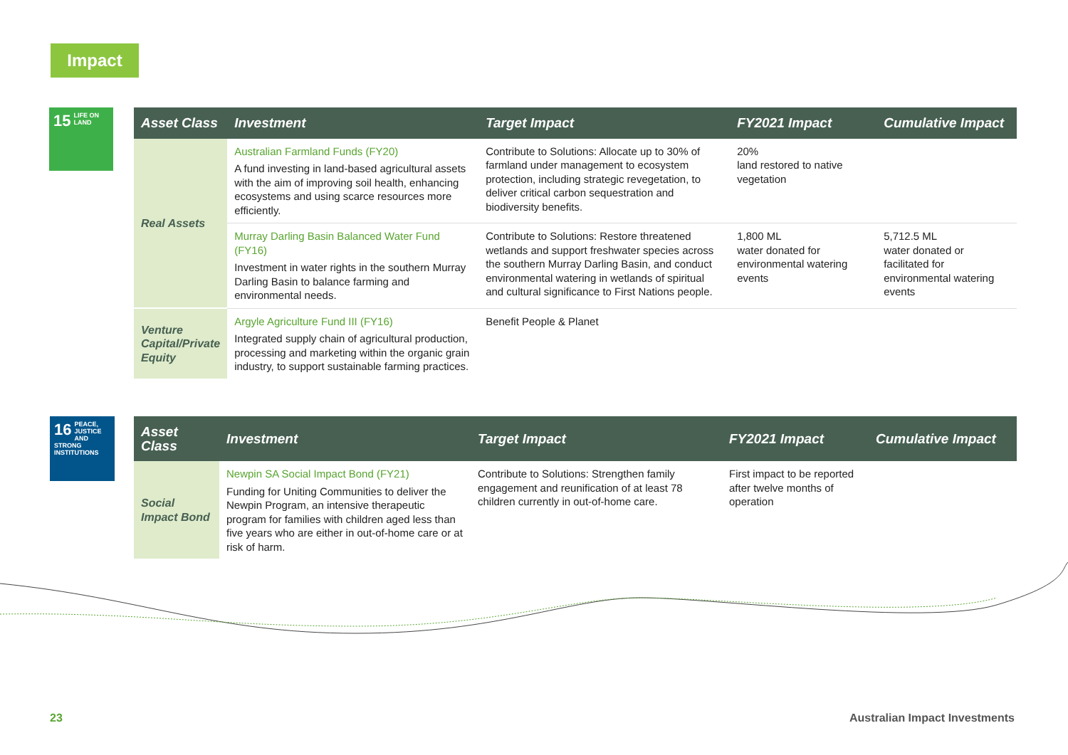Impact
15 LIFE ON LAND
| Asset Class | Investment | Target Impact | FY2021 Impact | Cumulative Impact |
| --- | --- | --- | --- | --- |
| Real Assets | Australian Farmland Funds (FY20) A fund investing in land-based agricultural assets with the aim of improving soil health, enhancing ecosystems and using scarce resources more efficiently. | Contribute to Solutions: Allocate up to 30% of farmland under management to ecosystem protection, including strategic revegetation, to deliver critical carbon sequestration and biodiversity benefits. | 20% land restored to native vegetation | |
| | Murray Darling Basin Balanced Water Fund (FY16) Investment in water rights in the southern Murray Darling Basin to balance farming and environmental needs. | Contribute to Solutions: Restore threatened wetlands and support freshwater species across the southern Murray Darling Basin, and conduct environmental watering in wetlands of spiritual and cultural significance to First Nations people. | 1,800 ML water donated for environmental watering events | 5,712.5 ML water donated or facilitated for environmental watering events |
| Venture Capital/Private Equity | Argyle Agriculture Fund III (FY16) Integrated supply chain of agricultural production, processing and marketing within the organic grain industry, to support sustainable farming practices. | Benefit People & Planet | | |
16 PEACE, JUSTICE AND STRONG INSTITUTIONS
| Asset Class | Investment | Target Impact | FY2021 Impact | Cumulative Impact |
| --- | --- | --- | --- | --- |
| Social Impact Bond | Newpin SA Social Impact Bond (FY21) Funding for Uniting Communities to deliver the Newpin Program, an intensive therapeutic program for families with children aged less than five years who are either in out-of-home care or at risk of harm. | Contribute to Solutions: Strengthen family engagement and reunification of at least 78 children currently in out-of-home care. | First impact to be reported after twelve months of operation | |
23 Australian Impact Investments